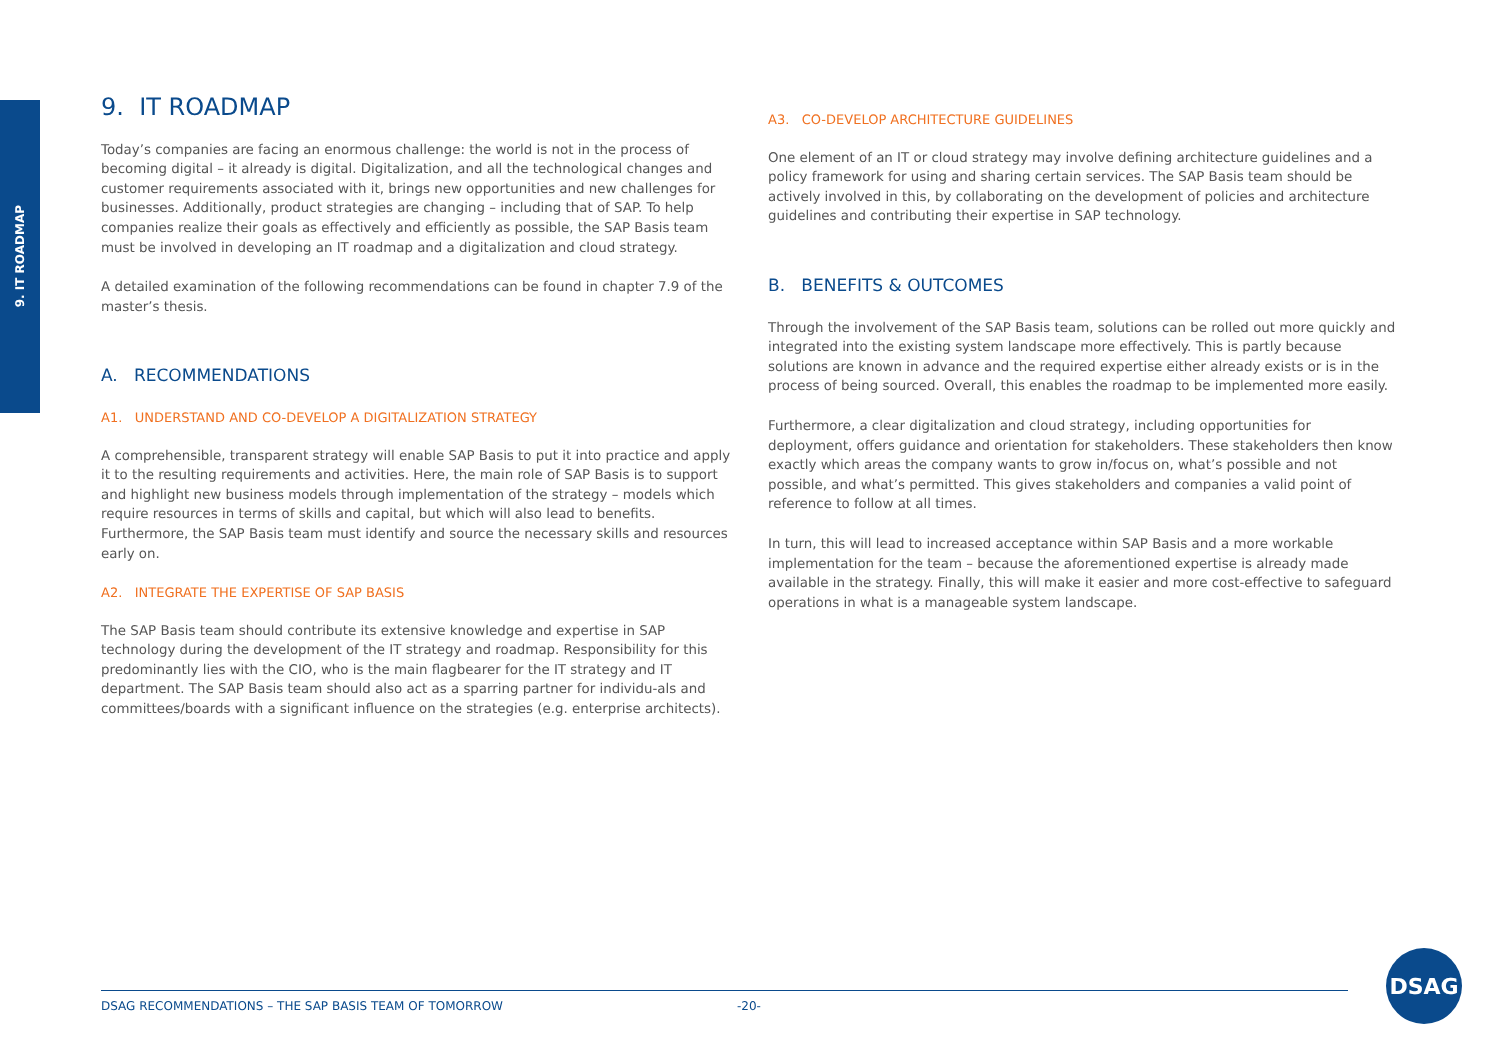9. IT ROADMAP
9. IT ROADMAP
Today’s companies are facing an enormous challenge: the world is not in the process of becoming digital – it already is digital. Digitalization, and all the technological changes and customer requirements associated with it, brings new opportunities and new challenges for businesses. Additionally, product strategies are changing – including that of SAP. To help companies realize their goals as effectively and efficiently as possible, the SAP Basis team must be involved in developing an IT roadmap and a digitalization and cloud strategy.
A detailed examination of the following recommendations can be found in chapter 7.9 of the master’s thesis.
A. RECOMMENDATIONS
A1. UNDERSTAND AND CO-DEVELOP A DIGITALIZATION STRATEGY
A comprehensible, transparent strategy will enable SAP Basis to put it into practice and apply it to the resulting requirements and activities. Here, the main role of SAP Basis is to support and highlight new business models through implementation of the strategy – models which require resources in terms of skills and capital, but which will also lead to benefits. Furthermore, the SAP Basis team must identify and source the necessary skills and resources early on.
A2. INTEGRATE THE EXPERTISE OF SAP BASIS
The SAP Basis team should contribute its extensive knowledge and expertise in SAP technology during the development of the IT strategy and roadmap. Responsibility for this predominantly lies with the CIO, who is the main flagbearer for the IT strategy and IT department. The SAP Basis team should also act as a sparring partner for individu-als and committees/boards with a significant influence on the strategies (e.g. enterprise architects).
A3. CO-DEVELOP ARCHITECTURE GUIDELINES
One element of an IT or cloud strategy may involve defining architecture guidelines and a policy framework for using and sharing certain services. The SAP Basis team should be actively involved in this, by collaborating on the development of policies and architecture guidelines and contributing their expertise in SAP technology.
B. BENEFITS & OUTCOMES
Through the involvement of the SAP Basis team, solutions can be rolled out more quickly and integrated into the existing system landscape more effectively. This is partly because solutions are known in advance and the required expertise either already exists or is in the process of being sourced. Overall, this enables the roadmap to be implemented more easily.
Furthermore, a clear digitalization and cloud strategy, including opportunities for deployment, offers guidance and orientation for stakeholders. These stakeholders then know exactly which areas the company wants to grow in/focus on, what’s possible and not possible, and what’s permitted. This gives stakeholders and companies a valid point of reference to follow at all times.
In turn, this will lead to increased acceptance within SAP Basis and a more workable implementation for the team – because the aforementioned expertise is already made available in the strategy. Finally, this will make it easier and more cost-effective to safeguard operations in what is a manageable system landscape.
DSAG RECOMMENDATIONS – THE SAP BASIS TEAM OF TOMORROW -20-
DSAG